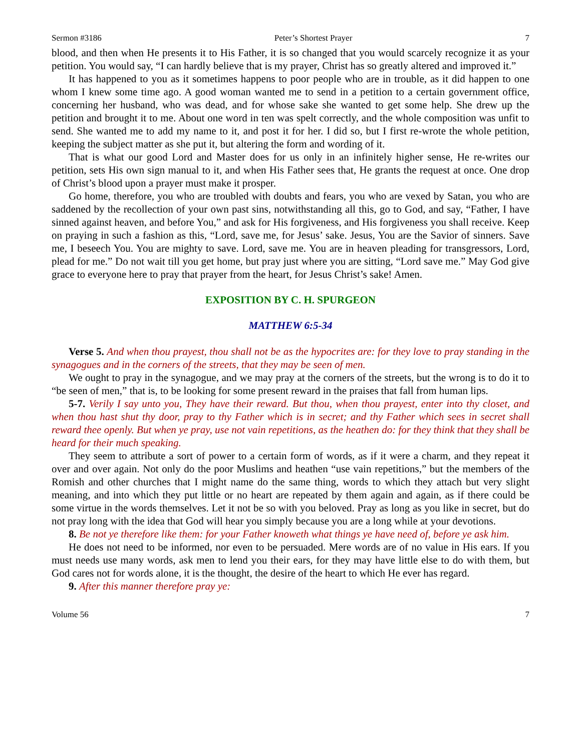Sermon #3186 Peter’s Shortest Prayer 7
blood, and then when He presents it to His Father, it is so changed that you would scarcely recognize it as your petition. You would say, “I can hardly believe that is my prayer, Christ has so greatly altered and improved it.”
It has happened to you as it sometimes happens to poor people who are in trouble, as it did happen to one whom I knew some time ago. A good woman wanted me to send in a petition to a certain government office, concerning her husband, who was dead, and for whose sake she wanted to get some help. She drew up the petition and brought it to me. About one word in ten was spelt correctly, and the whole composition was unfit to send. She wanted me to add my name to it, and post it for her. I did so, but I first re-wrote the whole petition, keeping the subject matter as she put it, but altering the form and wording of it.
That is what our good Lord and Master does for us only in an infinitely higher sense, He re-writes our petition, sets His own sign manual to it, and when His Father sees that, He grants the request at once. One drop of Christ’s blood upon a prayer must make it prosper.
Go home, therefore, you who are troubled with doubts and fears, you who are vexed by Satan, you who are saddened by the recollection of your own past sins, notwithstanding all this, go to God, and say, “Father, I have sinned against heaven, and before You,” and ask for His forgiveness, and His forgiveness you shall receive. Keep on praying in such a fashion as this, “Lord, save me, for Jesus’ sake. Jesus, You are the Savior of sinners. Save me, I beseech You. You are mighty to save. Lord, save me. You are in heaven pleading for transgressors, Lord, plead for me.” Do not wait till you get home, but pray just where you are sitting, “Lord save me.” May God give grace to everyone here to pray that prayer from the heart, for Jesus Christ’s sake! Amen.
EXPOSITION BY C. H. SPURGEON
MATTHEW 6:5-34
Verse 5. And when thou prayest, thou shall not be as the hypocrites are: for they love to pray standing in the synagogues and in the corners of the streets, that they may be seen of men.
We ought to pray in the synagogue, and we may pray at the corners of the streets, but the wrong is to do it to “be seen of men,” that is, to be looking for some present reward in the praises that fall from human lips.
5-7. Verily I say unto you, They have their reward. But thou, when thou prayest, enter into thy closet, and when thou hast shut thy door, pray to thy Father which is in secret; and thy Father which sees in secret shall reward thee openly. But when ye pray, use not vain repetitions, as the heathen do: for they think that they shall be heard for their much speaking.
They seem to attribute a sort of power to a certain form of words, as if it were a charm, and they repeat it over and over again. Not only do the poor Muslims and heathen “use vain repetitions,” but the members of the Romish and other churches that I might name do the same thing, words to which they attach but very slight meaning, and into which they put little or no heart are repeated by them again and again, as if there could be some virtue in the words themselves. Let it not be so with you beloved. Pray as long as you like in secret, but do not pray long with the idea that God will hear you simply because you are a long while at your devotions.
8. Be not ye therefore like them: for your Father knoweth what things ye have need of, before ye ask him.
He does not need to be informed, nor even to be persuaded. Mere words are of no value in His ears. If you must needs use many words, ask men to lend you their ears, for they may have little else to do with them, but God cares not for words alone, it is the thought, the desire of the heart to which He ever has regard.
9. After this manner therefore pray ye:
Volume 56 7